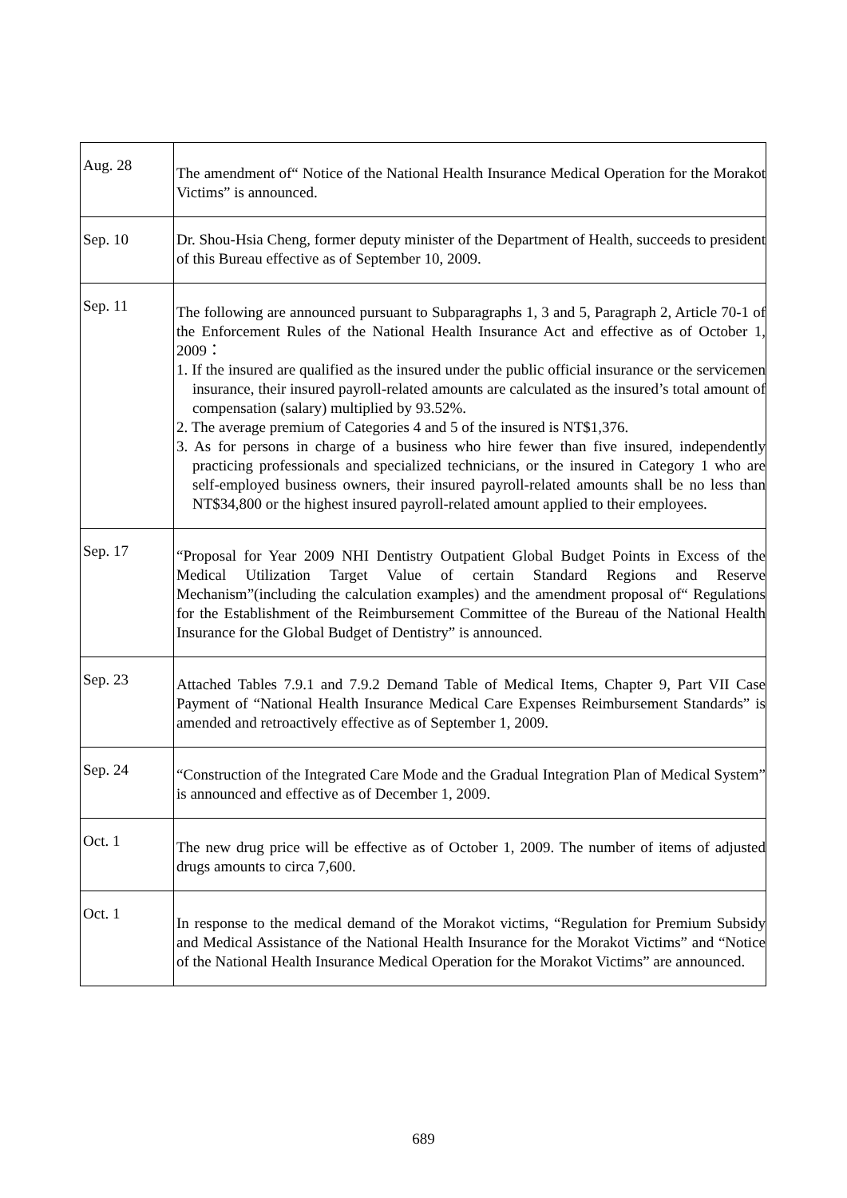| Aug. 28 | The amendment of“ Notice of the National Health Insurance Medical Operation for the Morakot Victims” is announced. |
| Sep. 10 | Dr. Shou-Hsia Cheng, former deputy minister of the Department of Health, succeeds to president of this Bureau effective as of September 10, 2009. |
| Sep. 11 | The following are announced pursuant to Subparagraphs 1, 3 and 5, Paragraph 2, Article 70-1 of the Enforcement Rules of the National Health Insurance Act and effective as of October 1, 2009： 1. If the insured are qualified as the insured under the public official insurance or the servicemen insurance, their insured payroll-related amounts are calculated as the insured’s total amount of compensation (salary) multiplied by 93.52%. 2. The average premium of Categories 4 and 5 of the insured is NT$1,376. 3. As for persons in charge of a business who hire fewer than five insured, independently practicing professionals and specialized technicians, or the insured in Category 1 who are self-employed business owners, their insured payroll-related amounts shall be no less than NT$34,800 or the highest insured payroll-related amount applied to their employees. |
| Sep. 17 | “Proposal for Year 2009 NHI Dentistry Outpatient Global Budget Points in Excess of the Medical Utilization Target Value of certain Standard Regions and Reserve Mechanism”(including the calculation examples) and the amendment proposal of“ Regulations for the Establishment of the Reimbursement Committee of the Bureau of the National Health Insurance for the Global Budget of Dentistry” is announced. |
| Sep. 23 | Attached Tables 7.9.1 and 7.9.2 Demand Table of Medical Items, Chapter 9, Part VII Case Payment of “National Health Insurance Medical Care Expenses Reimbursement Standards” is amended and retroactively effective as of September 1, 2009. |
| Sep. 24 | “Construction of the Integrated Care Mode and the Gradual Integration Plan of Medical System” is announced and effective as of December 1, 2009. |
| Oct. 1 | The new drug price will be effective as of October 1, 2009. The number of items of adjusted drugs amounts to circa 7,600. |
| Oct. 1 | In response to the medical demand of the Morakot victims, “Regulation for Premium Subsidy and Medical Assistance of the National Health Insurance for the Morakot Victims” and “Notice of the National Health Insurance Medical Operation for the Morakot Victims” are announced. |
689